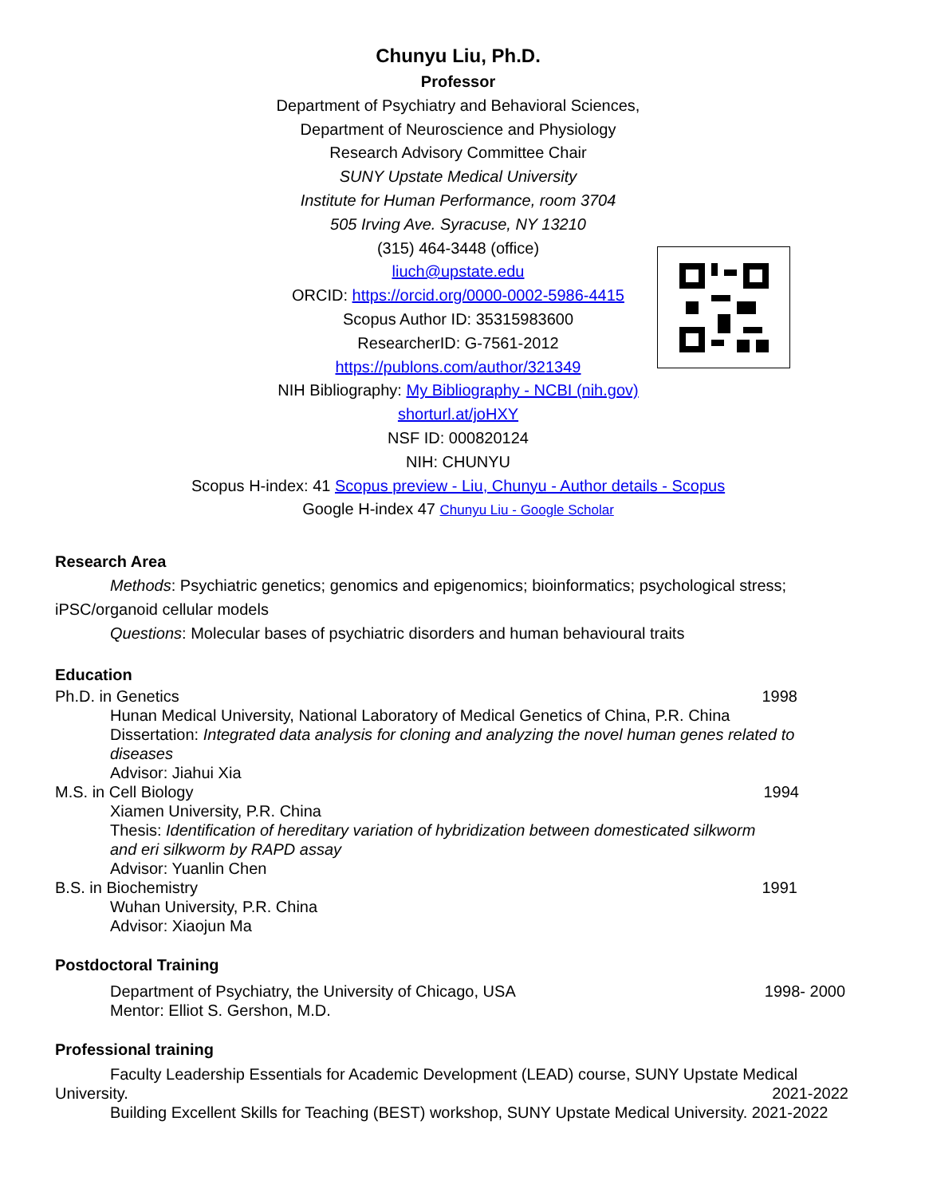Chunyu Liu, Ph.D.
Professor
Department of Psychiatry and Behavioral Sciences,
Department of Neuroscience and Physiology
Research Advisory Committee Chair
SUNY Upstate Medical University
Institute for Human Performance, room 3704
505 Irving Ave. Syracuse, NY 13210
(315) 464-3448 (office)
liuch@upstate.edu
ORCID: https://orcid.org/0000-0002-5986-4415
Scopus Author ID: 35315983600
ResearcherID: G-7561-2012
https://publons.com/author/321349
NIH Bibliography: My Bibliography - NCBI (nih.gov)
shorturl.at/joHXY
NSF ID: 000820124
NIH: CHUNYU
Scopus H-index: 41 Scopus preview - Liu, Chunyu - Author details - Scopus
Google H-index 47 Chunyu Liu - Google Scholar
Research Area
Methods: Psychiatric genetics; genomics and epigenomics; bioinformatics; psychological stress;
iPSC/organoid cellular models
Questions: Molecular bases of psychiatric disorders and human behavioural traits
Education
Ph.D. in Genetics 1998
Hunan Medical University, National Laboratory of Medical Genetics of China, P.R. China
Dissertation: Integrated data analysis for cloning and analyzing the novel human genes related to diseases
Advisor: Jiahui Xia
M.S. in Cell Biology 1994
Xiamen University, P.R. China
Thesis: Identification of hereditary variation of hybridization between domesticated silkworm and eri silkworm by RAPD assay
Advisor: Yuanlin Chen
B.S. in Biochemistry 1991
Wuhan University, P.R. China
Advisor: Xiaojun Ma
Postdoctoral Training
Department of Psychiatry, the University of Chicago, USA 1998- 2000
Mentor: Elliot S. Gershon, M.D.
Professional training
Faculty Leadership Essentials for Academic Development (LEAD) course, SUNY Upstate Medical
University. 2021-2022
Building Excellent Skills for Teaching (BEST) workshop, SUNY Upstate Medical University. 2021-2022